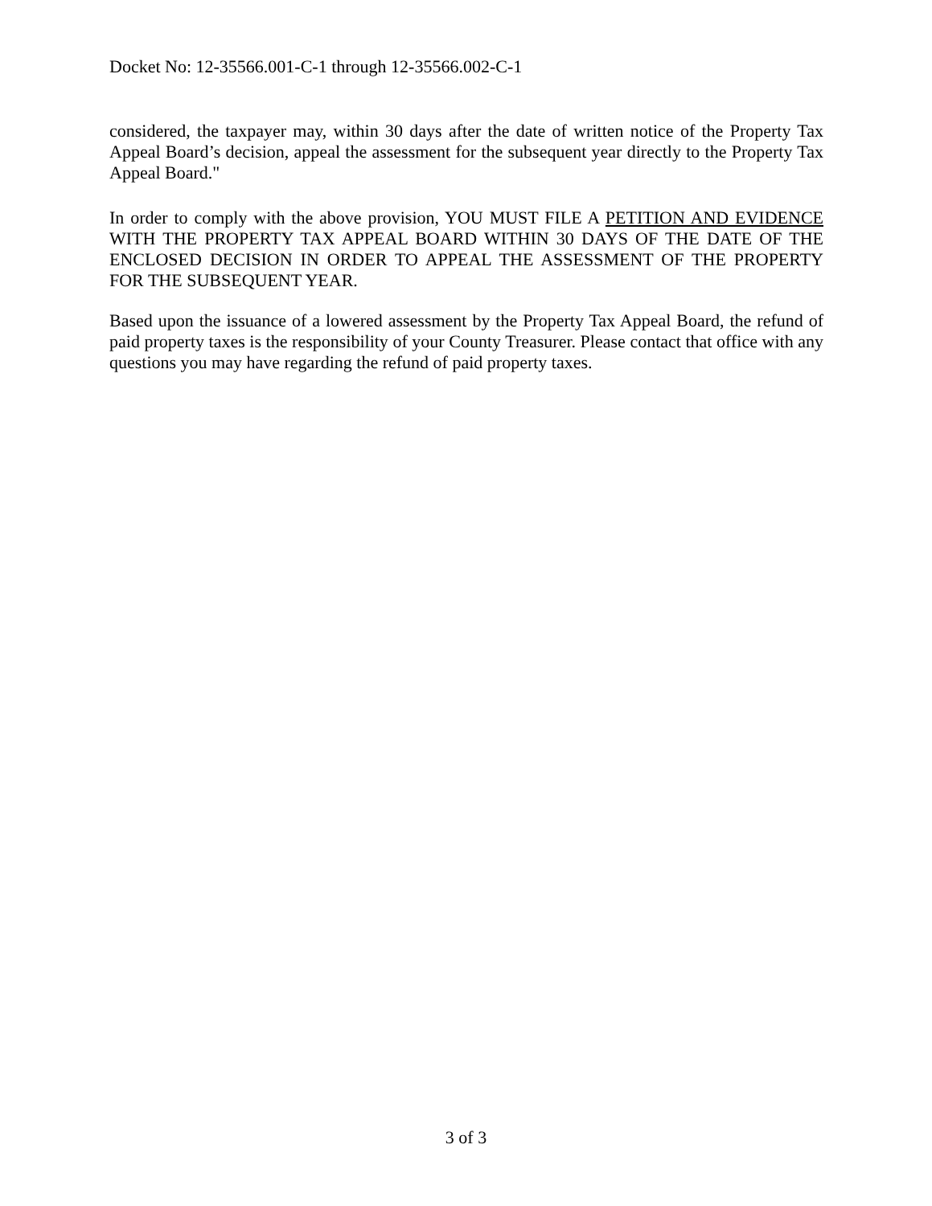Docket No: 12-35566.001-C-1 through 12-35566.002-C-1
considered, the taxpayer may, within 30 days after the date of written notice of the Property Tax Appeal Board’s decision, appeal the assessment for the subsequent year directly to the Property Tax Appeal Board."
In order to comply with the above provision, YOU MUST FILE A PETITION AND EVIDENCE WITH THE PROPERTY TAX APPEAL BOARD WITHIN 30 DAYS OF THE DATE OF THE ENCLOSED DECISION IN ORDER TO APPEAL THE ASSESSMENT OF THE PROPERTY FOR THE SUBSEQUENT YEAR.
Based upon the issuance of a lowered assessment by the Property Tax Appeal Board, the refund of paid property taxes is the responsibility of your County Treasurer. Please contact that office with any questions you may have regarding the refund of paid property taxes.
3 of 3